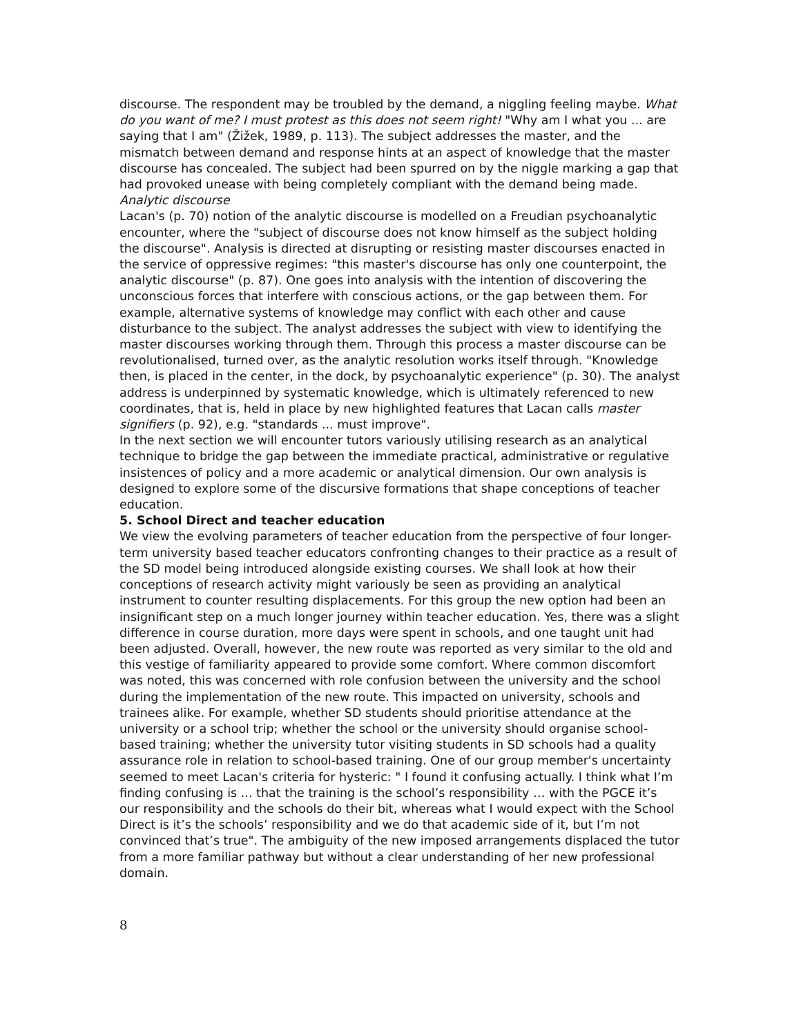discourse. The respondent may be troubled by the demand, a niggling feeling maybe. What do you want of me? I must protest as this does not seem right! "Why am I what you ... are saying that I am" (Žižek, 1989, p. 113). The subject addresses the master, and the mismatch between demand and response hints at an aspect of knowledge that the master discourse has concealed. The subject had been spurred on by the niggle marking a gap that had provoked unease with being completely compliant with the demand being made.
Analytic discourse
Lacan's (p. 70) notion of the analytic discourse is modelled on a Freudian psychoanalytic encounter, where the "subject of discourse does not know himself as the subject holding the discourse". Analysis is directed at disrupting or resisting master discourses enacted in the service of oppressive regimes: "this master's discourse has only one counterpoint, the analytic discourse" (p. 87). One goes into analysis with the intention of discovering the unconscious forces that interfere with conscious actions, or the gap between them. For example, alternative systems of knowledge may conflict with each other and cause disturbance to the subject. The analyst addresses the subject with view to identifying the master discourses working through them. Through this process a master discourse can be revolutionalised, turned over, as the analytic resolution works itself through. "Knowledge then, is placed in the center, in the dock, by psychoanalytic experience" (p. 30). The analyst address is underpinned by systematic knowledge, which is ultimately referenced to new coordinates, that is, held in place by new highlighted features that Lacan calls master signifiers (p. 92), e.g. "standards ... must improve".
In the next section we will encounter tutors variously utilising research as an analytical technique to bridge the gap between the immediate practical, administrative or regulative insistences of policy and a more academic or analytical dimension. Our own analysis is designed to explore some of the discursive formations that shape conceptions of teacher education.
5. School Direct and teacher education
We view the evolving parameters of teacher education from the perspective of four longer-term university based teacher educators confronting changes to their practice as a result of the SD model being introduced alongside existing courses. We shall look at how their conceptions of research activity might variously be seen as providing an analytical instrument to counter resulting displacements. For this group the new option had been an insignificant step on a much longer journey within teacher education. Yes, there was a slight difference in course duration, more days were spent in schools, and one taught unit had been adjusted. Overall, however, the new route was reported as very similar to the old and this vestige of familiarity appeared to provide some comfort. Where common discomfort was noted, this was concerned with role confusion between the university and the school during the implementation of the new route. This impacted on university, schools and trainees alike. For example, whether SD students should prioritise attendance at the university or a school trip; whether the school or the university should organise school-based training; whether the university tutor visiting students in SD schools had a quality assurance role in relation to school-based training. One of our group member's uncertainty seemed to meet Lacan's criteria for hysteric: " I found it confusing actually. I think what I’m finding confusing is ... that the training is the school’s responsibility … with the PGCE it’s our responsibility and the schools do their bit, whereas what I would expect with the School Direct is it’s the schools’ responsibility and we do that academic side of it, but I’m not convinced that’s true". The ambiguity of the new imposed arrangements displaced the tutor from a more familiar pathway but without a clear understanding of her new professional domain.
8